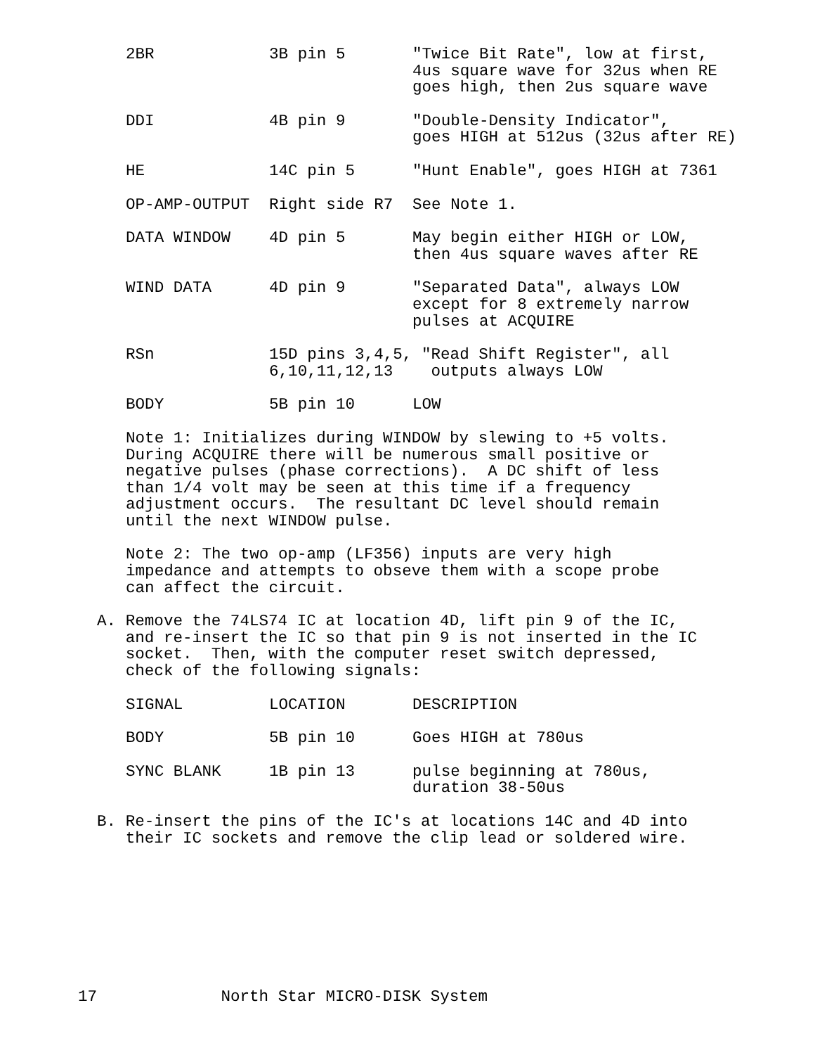| 2BR | 3B pin 5 | "Twice Bit Rate", low at first, 4us square wave for 32us when RE goes high, then 2us square wave |
| DDI | 4B pin 9 | "Double-Density Indicator", goes HIGH at 512us (32us after RE) |
| HE | 14C pin 5 | "Hunt Enable", goes HIGH at 7361 |
| OP-AMP-OUTPUT | Right side R7 | See Note 1. |
| DATA WINDOW | 4D pin 5 | May begin either HIGH or LOW, then 4us square waves after RE |
| WIND DATA | 4D pin 9 | "Separated Data", always LOW except for 8 extremely narrow pulses at ACQUIRE |
| RSn | 15D pins 3,4,5, "Read Shift Register", all 6,10,11,12,13 outputs always LOW | |
| BODY | 5B pin 10 | LOW |
Note 1: Initializes during WINDOW by slewing to +5 volts.
During ACQUIRE there will be numerous small positive or
negative pulses (phase corrections).  A DC shift of less
than 1/4 volt may be seen at this time if a frequency
adjustment occurs.  The resultant DC level should remain
until the next WINDOW pulse.
Note 2: The two op-amp (LF356) inputs are very high
impedance and attempts to obseve them with a scope probe
can affect the circuit.
A. Remove the 74LS74 IC at location 4D, lift pin 9 of the IC,
   and re-insert the IC so that pin 9 is not inserted in the IC
   socket.  Then, with the computer reset switch depressed,
   check of the following signals:
| SIGNAL | LOCATION | DESCRIPTION |
| BODY | 5B pin 10 | Goes HIGH at 780us |
| SYNC BLANK | 1B pin 13 | pulse beginning at 780us, duration 38-50us |
B. Re-insert the pins of the IC's at locations 14C and 4D into
   their IC sockets and remove the clip lead or soldered wire.
17             North Star MICRO-DISK System